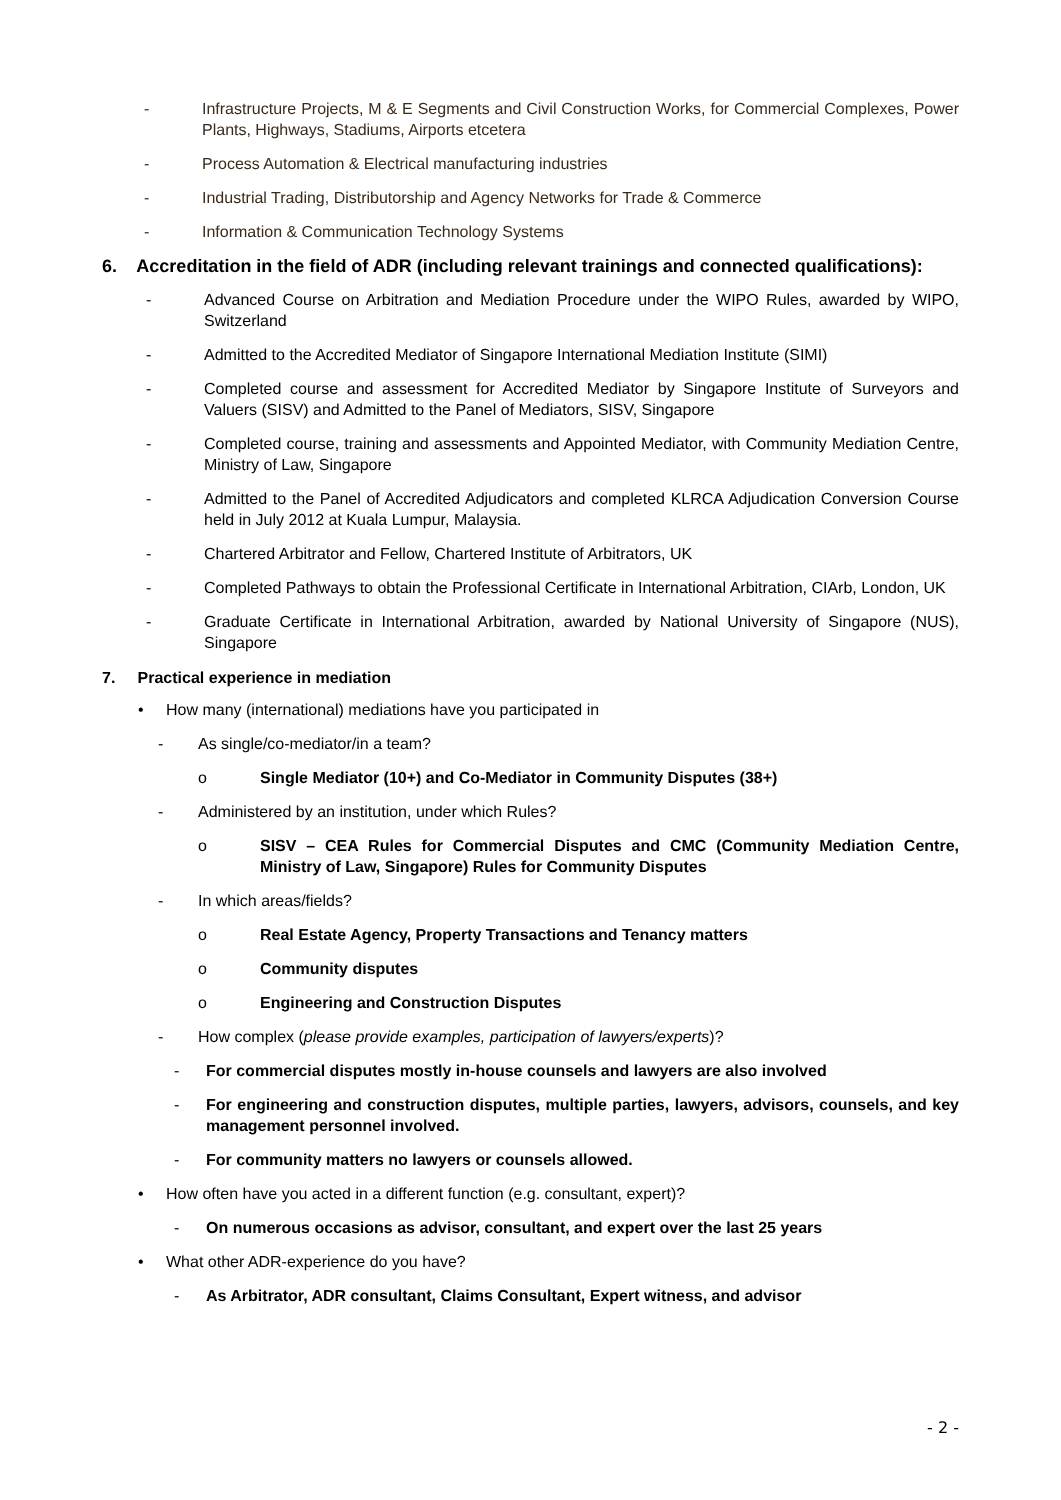- Infrastructure Projects, M & E Segments and Civil Construction Works, for Commercial Complexes, Power Plants, Highways, Stadiums, Airports etcetera
- Process Automation & Electrical manufacturing industries
- Industrial Trading, Distributorship and Agency Networks for Trade & Commerce
- Information & Communication Technology Systems
6. Accreditation in the field of ADR (including relevant trainings and connected qualifications):
- Advanced Course on Arbitration and Mediation Procedure under the WIPO Rules, awarded by WIPO, Switzerland
- Admitted to the Accredited Mediator of Singapore International Mediation Institute (SIMI)
- Completed course and assessment for Accredited Mediator by Singapore Institute of Surveyors and Valuers (SISV) and Admitted to the Panel of Mediators, SISV, Singapore
- Completed course, training and assessments and Appointed Mediator, with Community Mediation Centre, Ministry of Law, Singapore
- Admitted to the Panel of Accredited Adjudicators and completed KLRCA Adjudication Conversion Course held in July 2012 at Kuala Lumpur, Malaysia.
- Chartered Arbitrator and Fellow, Chartered Institute of Arbitrators, UK
- Completed Pathways to obtain the Professional Certificate in International Arbitration, CIArb, London, UK
- Graduate Certificate in International Arbitration, awarded by National University of Singapore (NUS), Singapore
7. Practical experience in mediation
• How many (international) mediations have you participated in
- As single/co-mediator/in a team?
o Single Mediator (10+) and Co-Mediator in Community Disputes (38+)
- Administered by an institution, under which Rules?
o SISV – CEA Rules for Commercial Disputes and CMC (Community Mediation Centre, Ministry of Law, Singapore) Rules for Community Disputes
- In which areas/fields?
o Real Estate Agency, Property Transactions and Tenancy matters
o Community disputes
o Engineering and Construction Disputes
- How complex (please provide examples, participation of lawyers/experts)?
- For commercial disputes mostly in-house counsels and lawyers are also involved
- For engineering and construction disputes, multiple parties, lawyers, advisors, counsels, and key management personnel involved.
- For community matters no lawyers or counsels allowed.
• How often have you acted in a different function (e.g. consultant, expert)?
- On numerous occasions as advisor, consultant, and expert over the last 25 years
• What other ADR-experience do you have?
- As Arbitrator, ADR consultant, Claims Consultant, Expert witness, and advisor
- 2 -